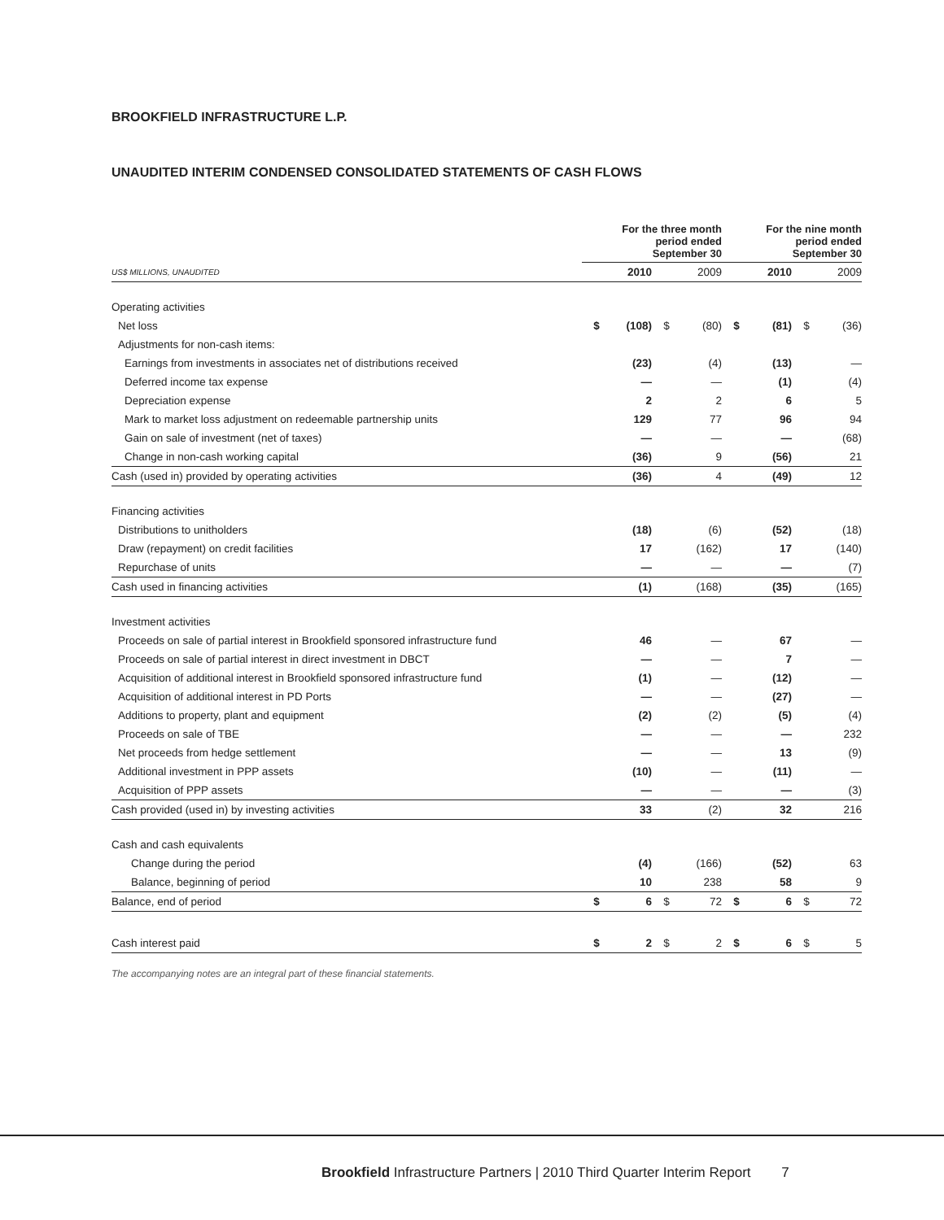BROOKFIELD INFRASTRUCTURE L.P.
UNAUDITED INTERIM CONDENSED CONSOLIDATED STATEMENTS OF CASH FLOWS
| | For the three month period ended September 30 | | | | For the nine month period ended September 30 | | | |
| --- | --- | --- | --- | --- | --- | --- | --- | --- |
| US$ MILLIONS, UNAUDITED | | 2010 | | 2009 | | 2010 | | 2009 |
| Operating activities | | | | | | | | |
| Net loss | $ | (108) | $ | (80) | $ | (81) | $ | (36) |
| Adjustments for non-cash items: | | | | | | | | |
| Earnings from investments in associates net of distributions received | | (23) | | (4) | | (13) | | — |
| Deferred income tax expense | | — | | — | | (1) | | (4) |
| Depreciation expense | | 2 | | 2 | | 6 | | 5 |
| Mark to market loss adjustment on redeemable partnership units | | 129 | | 77 | | 96 | | 94 |
| Gain on sale of investment (net of taxes) | | — | | — | | — | | (68) |
| Change in non-cash working capital | | (36) | | 9 | | (56) | | 21 |
| Cash (used in) provided by operating activities | | (36) | | 4 | | (49) | | 12 |
| Financing activities | | | | | | | | |
| Distributions to unitholders | | (18) | | (6) | | (52) | | (18) |
| Draw (repayment) on credit facilities | | 17 | | (162) | | 17 | | (140) |
| Repurchase of units | | — | | — | | — | | (7) |
| Cash used in financing activities | | (1) | | (168) | | (35) | | (165) |
| Investment activities | | | | | | | | |
| Proceeds on sale of partial interest in Brookfield sponsored infrastructure fund | | 46 | | — | | 67 | | — |
| Proceeds on sale of partial interest in direct investment in DBCT | | — | | — | | 7 | | — |
| Acquisition of additional interest in Brookfield sponsored infrastructure fund | | (1) | | — | | (12) | | — |
| Acquisition of additional interest in PD Ports | | — | | — | | (27) | | — |
| Additions to property, plant and equipment | | (2) | | (2) | | (5) | | (4) |
| Proceeds on sale of TBE | | — | | — | | — | | 232 |
| Net proceeds from hedge settlement | | — | | — | | 13 | | (9) |
| Additional investment in PPP assets | | (10) | | — | | (11) | | — |
| Acquisition of PPP assets | | — | | — | | — | | (3) |
| Cash provided (used in) by investing activities | | 33 | | (2) | | 32 | | 216 |
| Cash and cash equivalents | | | | | | | | |
| Change during the period | | (4) | | (166) | | (52) | | 63 |
| Balance, beginning of period | | 10 | | 238 | | 58 | | 9 |
| Balance, end of period | $ | 6 | $ | 72 | $ | 6 | $ | 72 |
| Cash interest paid | $ | 2 | $ | 2 | $ | 6 | $ | 5 |
The accompanying notes are an integral part of these financial statements.
Brookfield Infrastructure Partners | 2010 Third Quarter Interim Report 7